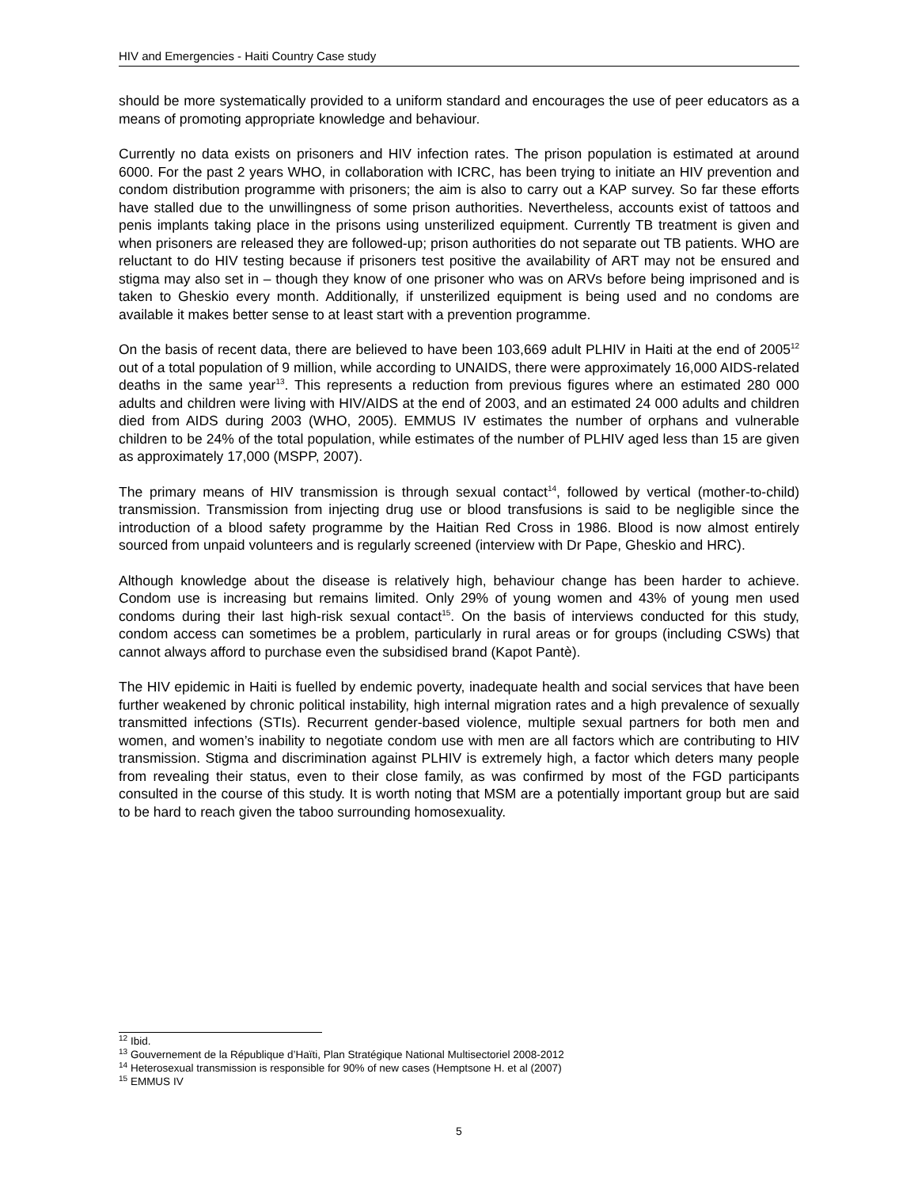HIV and Emergencies - Haiti Country Case study
should be more systematically provided to a uniform standard and encourages the use of peer educators as a means of promoting appropriate knowledge and behaviour.
Currently no data exists on prisoners and HIV infection rates. The prison population is estimated at around 6000. For the past 2 years WHO, in collaboration with ICRC, has been trying to initiate an HIV prevention and condom distribution programme with prisoners; the aim is also to carry out a KAP survey. So far these efforts have stalled due to the unwillingness of some prison authorities. Nevertheless, accounts exist of tattoos and penis implants taking place in the prisons using unsterilized equipment. Currently TB treatment is given and when prisoners are released they are followed-up; prison authorities do not separate out TB patients. WHO are reluctant to do HIV testing because if prisoners test positive the availability of ART may not be ensured and stigma may also set in – though they know of one prisoner who was on ARVs before being imprisoned and is taken to Gheskio every month. Additionally, if unsterilized equipment is being used and no condoms are available it makes better sense to at least start with a prevention programme.
On the basis of recent data, there are believed to have been 103,669 adult PLHIV in Haiti at the end of 2005<sup>12</sup> out of a total population of 9 million, while according to UNAIDS, there were approximately 16,000 AIDS-related deaths in the same year<sup>13</sup>. This represents a reduction from previous figures where an estimated 280 000 adults and children were living with HIV/AIDS at the end of 2003, and an estimated 24 000 adults and children died from AIDS during 2003 (WHO, 2005). EMMUS IV estimates the number of orphans and vulnerable children to be 24% of the total population, while estimates of the number of PLHIV aged less than 15 are given as approximately 17,000 (MSPP, 2007).
The primary means of HIV transmission is through sexual contact<sup>14</sup>, followed by vertical (mother-to-child) transmission. Transmission from injecting drug use or blood transfusions is said to be negligible since the introduction of a blood safety programme by the Haitian Red Cross in 1986. Blood is now almost entirely sourced from unpaid volunteers and is regularly screened (interview with Dr Pape, Gheskio and HRC).
Although knowledge about the disease is relatively high, behaviour change has been harder to achieve. Condom use is increasing but remains limited. Only 29% of young women and 43% of young men used condoms during their last high-risk sexual contact<sup>15</sup>. On the basis of interviews conducted for this study, condom access can sometimes be a problem, particularly in rural areas or for groups (including CSWs) that cannot always afford to purchase even the subsidised brand (Kapot Pantè).
The HIV epidemic in Haiti is fuelled by endemic poverty, inadequate health and social services that have been further weakened by chronic political instability, high internal migration rates and a high prevalence of sexually transmitted infections (STIs). Recurrent gender-based violence, multiple sexual partners for both men and women, and women’s inability to negotiate condom use with men are all factors which are contributing to HIV transmission. Stigma and discrimination against PLHIV is extremely high, a factor which deters many people from revealing their status, even to their close family, as was confirmed by most of the FGD participants consulted in the course of this study. It is worth noting that MSM are a potentially important group but are said to be hard to reach given the taboo surrounding homosexuality.
<sup>12</sup> Ibid.
<sup>13</sup> Gouvernement de la République d’Haïti, Plan Stratégique National Multisectoriel 2008-2012
<sup>14</sup> Heterosexual transmission is responsible for 90% of new cases (Hemptsone H. et al (2007)
<sup>15</sup> EMMUS IV
5